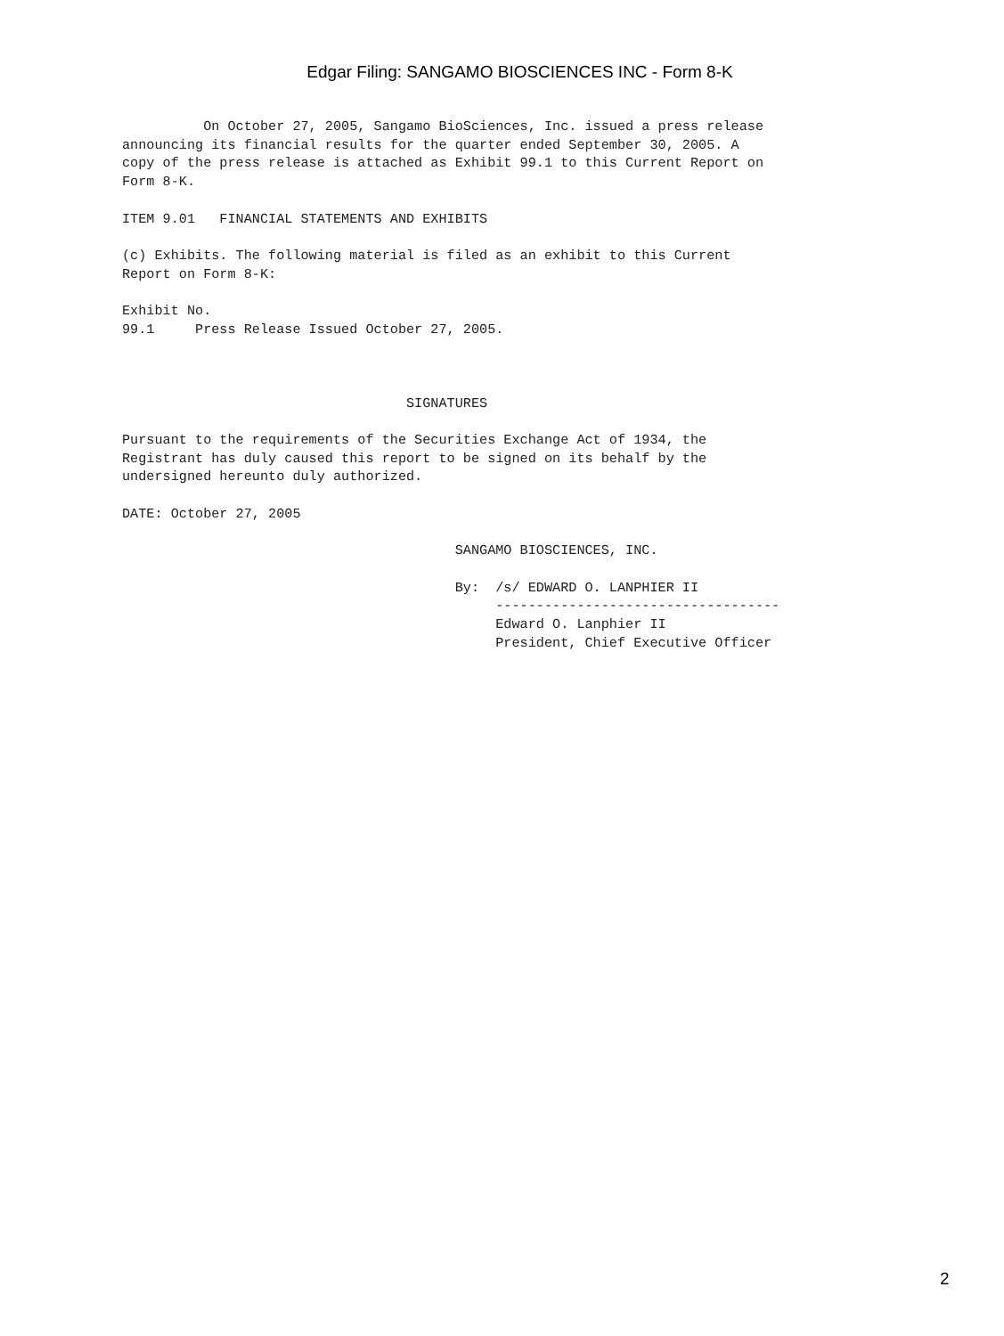Edgar Filing: SANGAMO BIOSCIENCES INC - Form 8-K
          On October 27, 2005, Sangamo BioSciences, Inc. issued a press release
announcing its financial results for the quarter ended September 30, 2005. A
copy of the press release is attached as Exhibit 99.1 to this Current Report on
Form 8-K.

ITEM 9.01   FINANCIAL STATEMENTS AND EXHIBITS

(c) Exhibits. The following material is filed as an exhibit to this Current
Report on Form 8-K:

Exhibit No.
99.1     Press Release Issued October 27, 2005.



                                   SIGNATURES

Pursuant to the requirements of the Securities Exchange Act of 1934, the
Registrant has duly caused this report to be signed on its behalf by the
undersigned hereunto duly authorized.

DATE: October 27, 2005

                                         SANGAMO BIOSCIENCES, INC.

                                         By:  /s/ EDWARD O. LANPHIER II
                                              -----------------------------------
                                              Edward O. Lanphier II
                                              President, Chief Executive Officer
2